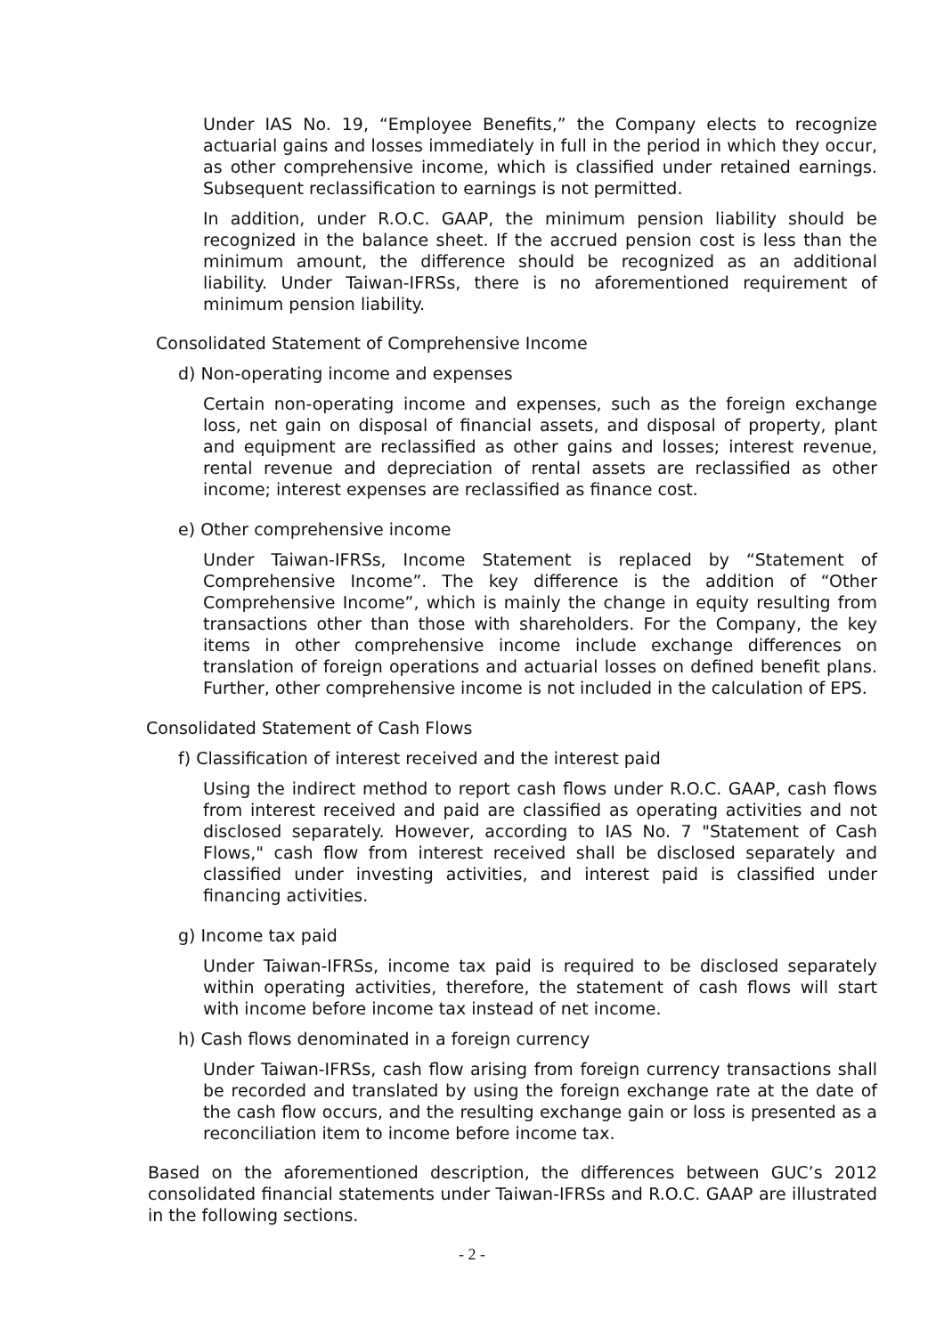Under IAS No. 19, “Employee Benefits,” the Company elects to recognize actuarial gains and losses immediately in full in the period in which they occur, as other comprehensive income, which is classified under retained earnings. Subsequent reclassification to earnings is not permitted.
In addition, under R.O.C. GAAP, the minimum pension liability should be recognized in the balance sheet. If the accrued pension cost is less than the minimum amount, the difference should be recognized as an additional liability. Under Taiwan-IFRSs, there is no aforementioned requirement of minimum pension liability.
Consolidated Statement of Comprehensive Income
d) Non-operating income and expenses
Certain non-operating income and expenses, such as the foreign exchange loss, net gain on disposal of financial assets, and disposal of property, plant and equipment are reclassified as other gains and losses; interest revenue, rental revenue and depreciation of rental assets are reclassified as other income; interest expenses are reclassified as finance cost.
e) Other comprehensive income
Under Taiwan-IFRSs, Income Statement is replaced by “Statement of Comprehensive Income”. The key difference is the addition of “Other Comprehensive Income”, which is mainly the change in equity resulting from transactions other than those with shareholders. For the Company, the key items in other comprehensive income include exchange differences on translation of foreign operations and actuarial losses on defined benefit plans. Further, other comprehensive income is not included in the calculation of EPS.
Consolidated Statement of Cash Flows
f) Classification of interest received and the interest paid
Using the indirect method to report cash flows under R.O.C. GAAP, cash flows from interest received and paid are classified as operating activities and not disclosed separately. However, according to IAS No. 7 "Statement of Cash Flows," cash flow from interest received shall be disclosed separately and classified under investing activities, and interest paid is classified under financing activities.
g) Income tax paid
Under Taiwan-IFRSs, income tax paid is required to be disclosed separately within operating activities, therefore, the statement of cash flows will start with income before income tax instead of net income.
h) Cash flows denominated in a foreign currency
Under Taiwan-IFRSs, cash flow arising from foreign currency transactions shall be recorded and translated by using the foreign exchange rate at the date of the cash flow occurs, and the resulting exchange gain or loss is presented as a reconciliation item to income before income tax.
Based on the aforementioned description, the differences between GUC’s 2012 consolidated financial statements under Taiwan-IFRSs and R.O.C. GAAP are illustrated in the following sections.
- 2 -